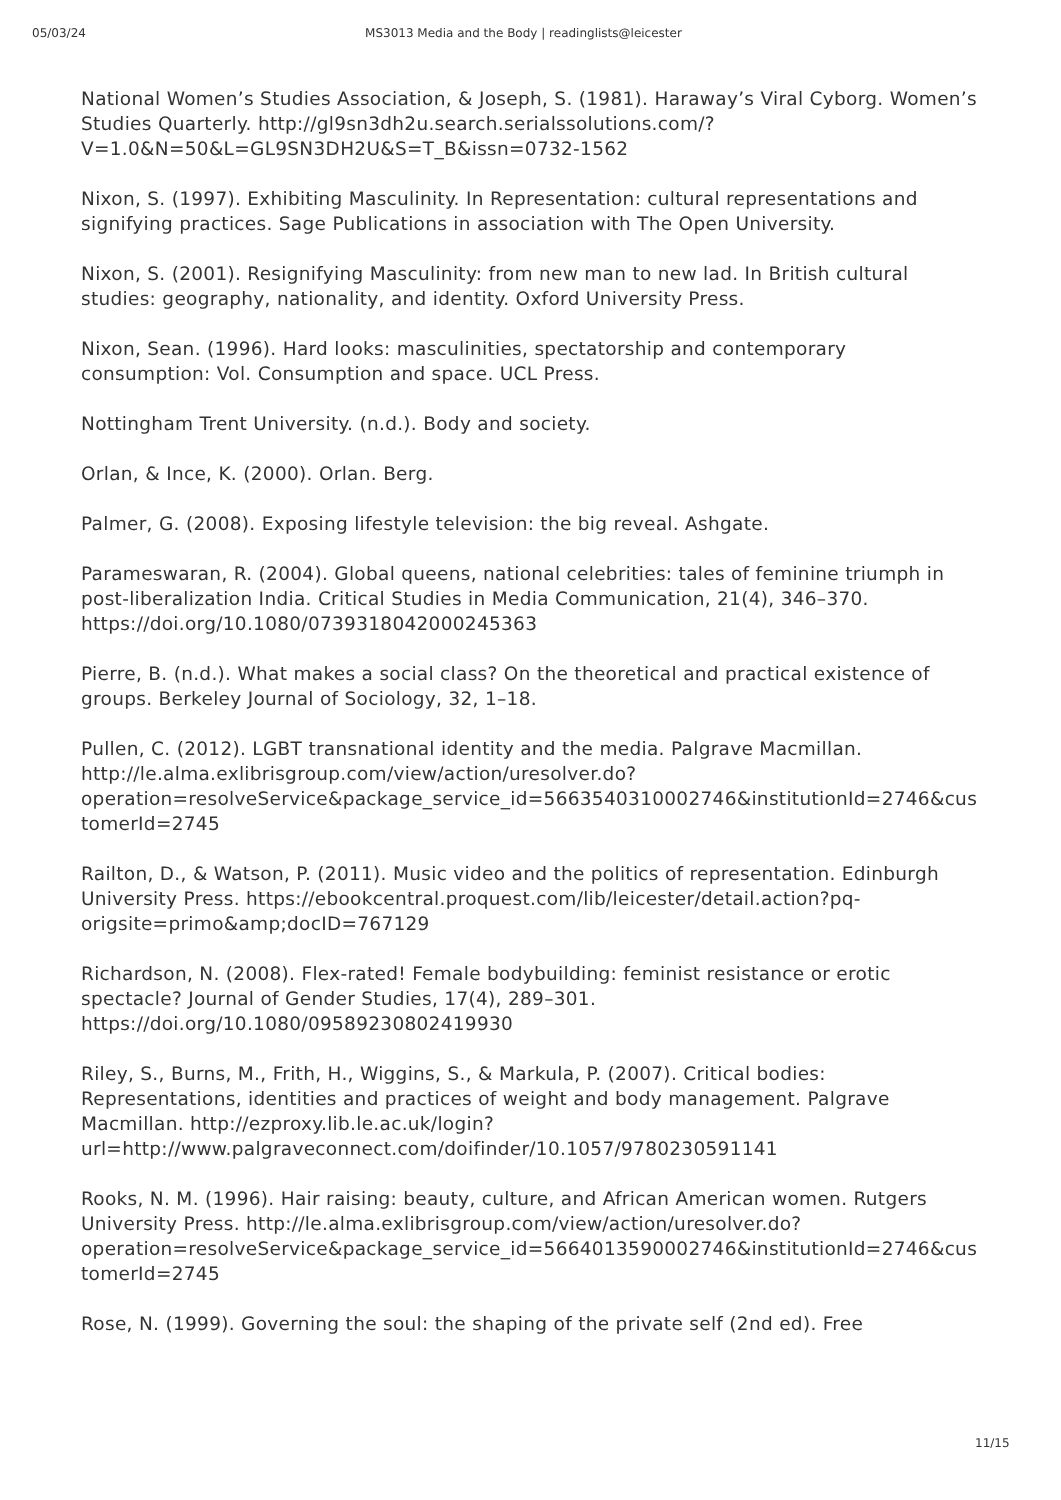05/03/24 MS3013 Media and the Body | readinglists@leicester
National Women’s Studies Association, & Joseph, S. (1981). Haraway’s Viral Cyborg. Women’s Studies Quarterly. http://gl9sn3dh2u.search.serialssolutions.com/?V=1.0&N=50&L=GL9SN3DH2U&S=T_B&issn=0732-1562
Nixon, S. (1997). Exhibiting Masculinity. In Representation: cultural representations and signifying practices. Sage Publications in association with The Open University.
Nixon, S. (2001). Resignifying Masculinity: from new man to new lad. In British cultural studies: geography, nationality, and identity. Oxford University Press.
Nixon, Sean. (1996). Hard looks: masculinities, spectatorship and contemporary consumption: Vol. Consumption and space. UCL Press.
Nottingham Trent University. (n.d.). Body and society.
Orlan, & Ince, K. (2000). Orlan. Berg.
Palmer, G. (2008). Exposing lifestyle television: the big reveal. Ashgate.
Parameswaran, R. (2004). Global queens, national celebrities: tales of feminine triumph in post-liberalization India. Critical Studies in Media Communication, 21(4), 346–370. https://doi.org/10.1080/0739318042000245363
Pierre, B. (n.d.). What makes a social class? On the theoretical and practical existence of groups. Berkeley Journal of Sociology, 32, 1–18.
Pullen, C. (2012). LGBT transnational identity and the media. Palgrave Macmillan. http://le.alma.exlibrisgroup.com/view/action/uresolver.do?operation=resolveService&package_service_id=5663540310002746&institutionId=2746&customerId=2745
Railton, D., & Watson, P. (2011). Music video and the politics of representation. Edinburgh University Press. https://ebookcentral.proquest.com/lib/leicester/detail.action?pq-origsite=primo&amp;docID=767129
Richardson, N. (2008). Flex-rated! Female bodybuilding: feminist resistance or erotic spectacle? Journal of Gender Studies, 17(4), 289–301. https://doi.org/10.1080/09589230802419930
Riley, S., Burns, M., Frith, H., Wiggins, S., & Markula, P. (2007). Critical bodies: Representations, identities and practices of weight and body management. Palgrave Macmillan. http://ezproxy.lib.le.ac.uk/login?url=http://www.palgraveconnect.com/doifinder/10.1057/9780230591141
Rooks, N. M. (1996). Hair raising: beauty, culture, and African American women. Rutgers University Press. http://le.alma.exlibrisgroup.com/view/action/uresolver.do?operation=resolveService&package_service_id=5664013590002746&institutionId=2746&customerId=2745
Rose, N. (1999). Governing the soul: the shaping of the private self (2nd ed). Free
11/15